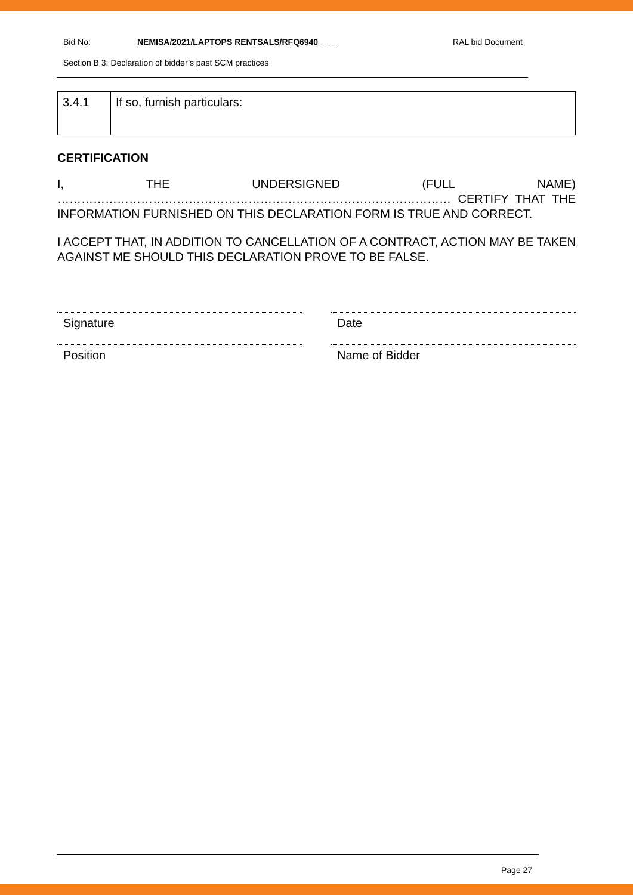Bid No: NEMISA/2021/LAPTOPS RENTSALS/RFQ6940 RAL bid Document
Section B 3: Declaration of bidder’s past SCM practices
| 3.4.1 | If so, furnish particulars: |
CERTIFICATION
I, THE UNDERSIGNED (FULL NAME)
……………………………………………………………………………………… CERTIFY THAT THE INFORMATION FURNISHED ON THIS DECLARATION FORM IS TRUE AND CORRECT.
I ACCEPT THAT, IN ADDITION TO CANCELLATION OF A CONTRACT, ACTION MAY BE TAKEN AGAINST ME SHOULD THIS DECLARATION PROVE TO BE FALSE.
Signature Date
Position Name of Bidder
Page 27